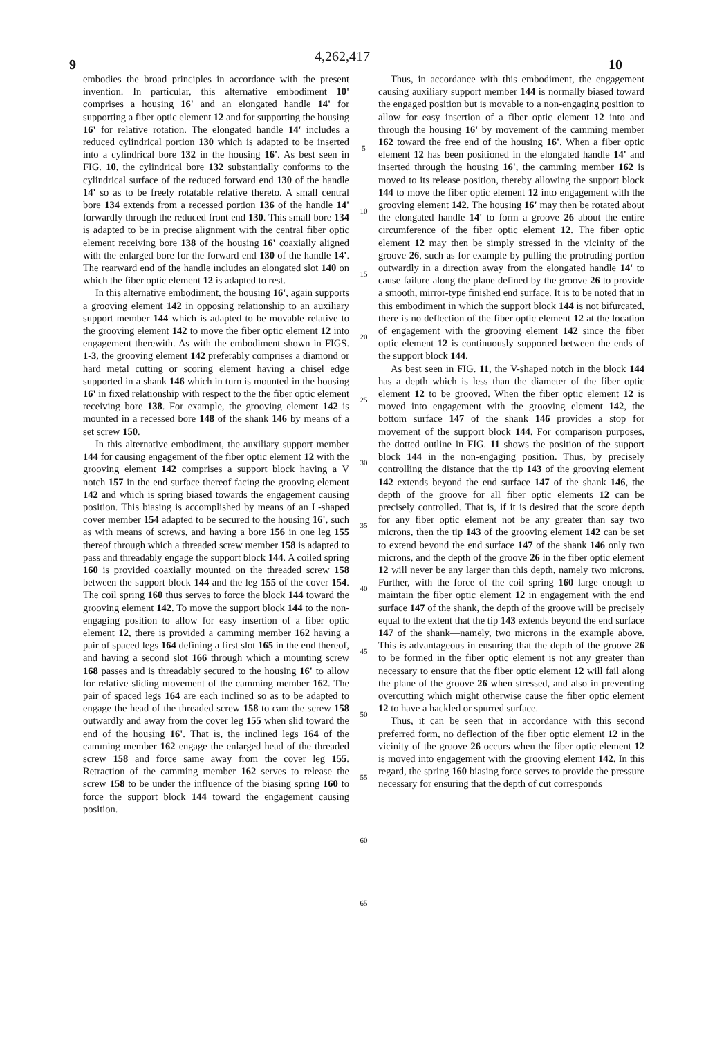9 4,262,417 10
embodies the broad principles in accordance with the present invention. In particular, this alternative embodiment 10' comprises a housing 16' and an elongated handle 14' for supporting a fiber optic element 12 and for supporting the housing 16' for relative rotation. The elongated handle 14' includes a reduced cylindrical portion 130 which is adapted to be inserted into a cylindrical bore 132 in the housing 16'. As best seen in FIG. 10, the cylindrical bore 132 substantially conforms to the cylindrical surface of the reduced forward end 130 of the handle 14' so as to be freely rotatable relative thereto. A small central bore 134 extends from a recessed portion 136 of the handle 14' forwardly through the reduced front end 130. This small bore 134 is adapted to be in precise alignment with the central fiber optic element receiving bore 138 of the housing 16' coaxially aligned with the enlarged bore for the forward end 130 of the handle 14'. The rearward end of the handle includes an elongated slot 140 on which the fiber optic element 12 is adapted to rest.
In this alternative embodiment, the housing 16', again supports a grooving element 142 in opposing relationship to an auxiliary support member 144 which is adapted to be movable relative to the grooving element 142 to move the fiber optic element 12 into engagement therewith. As with the embodiment shown in FIGS. 1-3, the grooving element 142 preferably comprises a diamond or hard metal cutting or scoring element having a chisel edge supported in a shank 146 which in turn is mounted in the housing 16' in fixed relationship with respect to the the fiber optic element receiving bore 138. For example, the grooving element 142 is mounted in a recessed bore 148 of the shank 146 by means of a set screw 150.
In this alternative embodiment, the auxiliary support member 144 for causing engagement of the fiber optic element 12 with the grooving element 142 comprises a support block having a V notch 157 in the end surface thereof facing the grooving element 142 and which is spring biased towards the engagement causing position. This biasing is accomplished by means of an L-shaped cover member 154 adapted to be secured to the housing 16', such as with means of screws, and having a bore 156 in one leg 155 thereof through which a threaded screw member 158 is adapted to pass and threadably engage the support block 144. A coiled spring 160 is provided coaxially mounted on the threaded screw 158 between the support block 144 and the leg 155 of the cover 154. The coil spring 160 thus serves to force the block 144 toward the grooving element 142. To move the support block 144 to the non-engaging position to allow for easy insertion of a fiber optic element 12, there is provided a camming member 162 having a pair of spaced legs 164 defining a first slot 165 in the end thereof, and having a second slot 166 through which a mounting screw 168 passes and is threadably secured to the housing 16' to allow for relative sliding movement of the camming member 162. The pair of spaced legs 164 are each inclined so as to be adapted to engage the head of the threaded screw 158 to cam the screw 158 outwardly and away from the cover leg 155 when slid toward the end of the housing 16'. That is, the inclined legs 164 of the camming member 162 engage the enlarged head of the threaded screw 158 and force same away from the cover leg 155. Retraction of the camming member 162 serves to release the screw 158 to be under the influence of the biasing spring 160 to force the support block 144 toward the engagement causing position.
5
10
15
20
25
30
35
40
45
50
55
60
65
Thus, in accordance with this embodiment, the engagement causing auxiliary support member 144 is normally biased toward the engaged position but is movable to a non-engaging position to allow for easy insertion of a fiber optic element 12 into and through the housing 16' by movement of the camming member 162 toward the free end of the housing 16'. When a fiber optic element 12 has been positioned in the elongated handle 14' and inserted through the housing 16', the camming member 162 is moved to its release position, thereby allowing the support block 144 to move the fiber optic element 12 into engagement with the grooving element 142. The housing 16' may then be rotated about the elongated handle 14' to form a groove 26 about the entire circumference of the fiber optic element 12. The fiber optic element 12 may then be simply stressed in the vicinity of the groove 26, such as for example by pulling the protruding portion outwardly in a direction away from the elongated handle 14' to cause failure along the plane defined by the groove 26 to provide a smooth, mirror-type finished end surface. It is to be noted that in this embodiment in which the support block 144 is not bifurcated, there is no deflection of the fiber optic element 12 at the location of engagement with the grooving element 142 since the fiber optic element 12 is continuously supported between the ends of the support block 144.
As best seen in FIG. 11, the V-shaped notch in the block 144 has a depth which is less than the diameter of the fiber optic element 12 to be grooved. When the fiber optic element 12 is moved into engagement with the grooving element 142, the bottom surface 147 of the shank 146 provides a stop for movement of the support block 144. For comparison purposes, the dotted outline in FIG. 11 shows the position of the support block 144 in the non-engaging position. Thus, by precisely controlling the distance that the tip 143 of the grooving element 142 extends beyond the end surface 147 of the shank 146, the depth of the groove for all fiber optic elements 12 can be precisely controlled. That is, if it is desired that the score depth for any fiber optic element not be any greater than say two microns, then the tip 143 of the grooving element 142 can be set to extend beyond the end surface 147 of the shank 146 only two microns, and the depth of the groove 26 in the fiber optic element 12 will never be any larger than this depth, namely two microns. Further, with the force of the coil spring 160 large enough to maintain the fiber optic element 12 in engagement with the end surface 147 of the shank, the depth of the groove will be precisely equal to the extent that the tip 143 extends beyond the end surface 147 of the shank—namely, two microns in the example above. This is advantageous in ensuring that the depth of the groove 26 to be formed in the fiber optic element is not any greater than necessary to ensure that the fiber optic element 12 will fail along the plane of the groove 26 when stressed, and also in preventing overcutting which might otherwise cause the fiber optic element 12 to have a hackled or spurred surface.
Thus, it can be seen that in accordance with this second preferred form, no deflection of the fiber optic element 12 in the vicinity of the groove 26 occurs when the fiber optic element 12 is moved into engagement with the grooving element 142. In this regard, the spring 160 biasing force serves to provide the pressure necessary for ensuring that the depth of cut corresponds